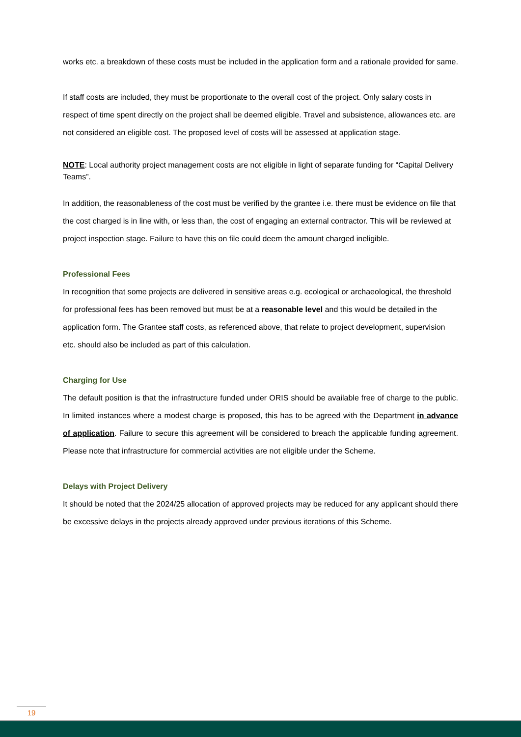works etc. a breakdown of these costs must be included in the application form and a rationale provided for same.
If staff costs are included, they must be proportionate to the overall cost of the project. Only salary costs in respect of time spent directly on the project shall be deemed eligible. Travel and subsistence, allowances etc. are not considered an eligible cost. The proposed level of costs will be assessed at application stage.
NOTE: Local authority project management costs are not eligible in light of separate funding for “Capital Delivery Teams”.
In addition, the reasonableness of the cost must be verified by the grantee i.e. there must be evidence on file that the cost charged is in line with, or less than, the cost of engaging an external contractor. This will be reviewed at project inspection stage. Failure to have this on file could deem the amount charged ineligible.
Professional Fees
In recognition that some projects are delivered in sensitive areas e.g. ecological or archaeological, the threshold for professional fees has been removed but must be at a reasonable level and this would be detailed in the application form. The Grantee staff costs, as referenced above, that relate to project development, supervision etc. should also be included as part of this calculation.
Charging for Use
The default position is that the infrastructure funded under ORIS should be available free of charge to the public. In limited instances where a modest charge is proposed, this has to be agreed with the Department in advance of application. Failure to secure this agreement will be considered to breach the applicable funding agreement. Please note that infrastructure for commercial activities are not eligible under the Scheme.
Delays with Project Delivery
It should be noted that the 2024/25 allocation of approved projects may be reduced for any applicant should there be excessive delays in the projects already approved under previous iterations of this Scheme.
19